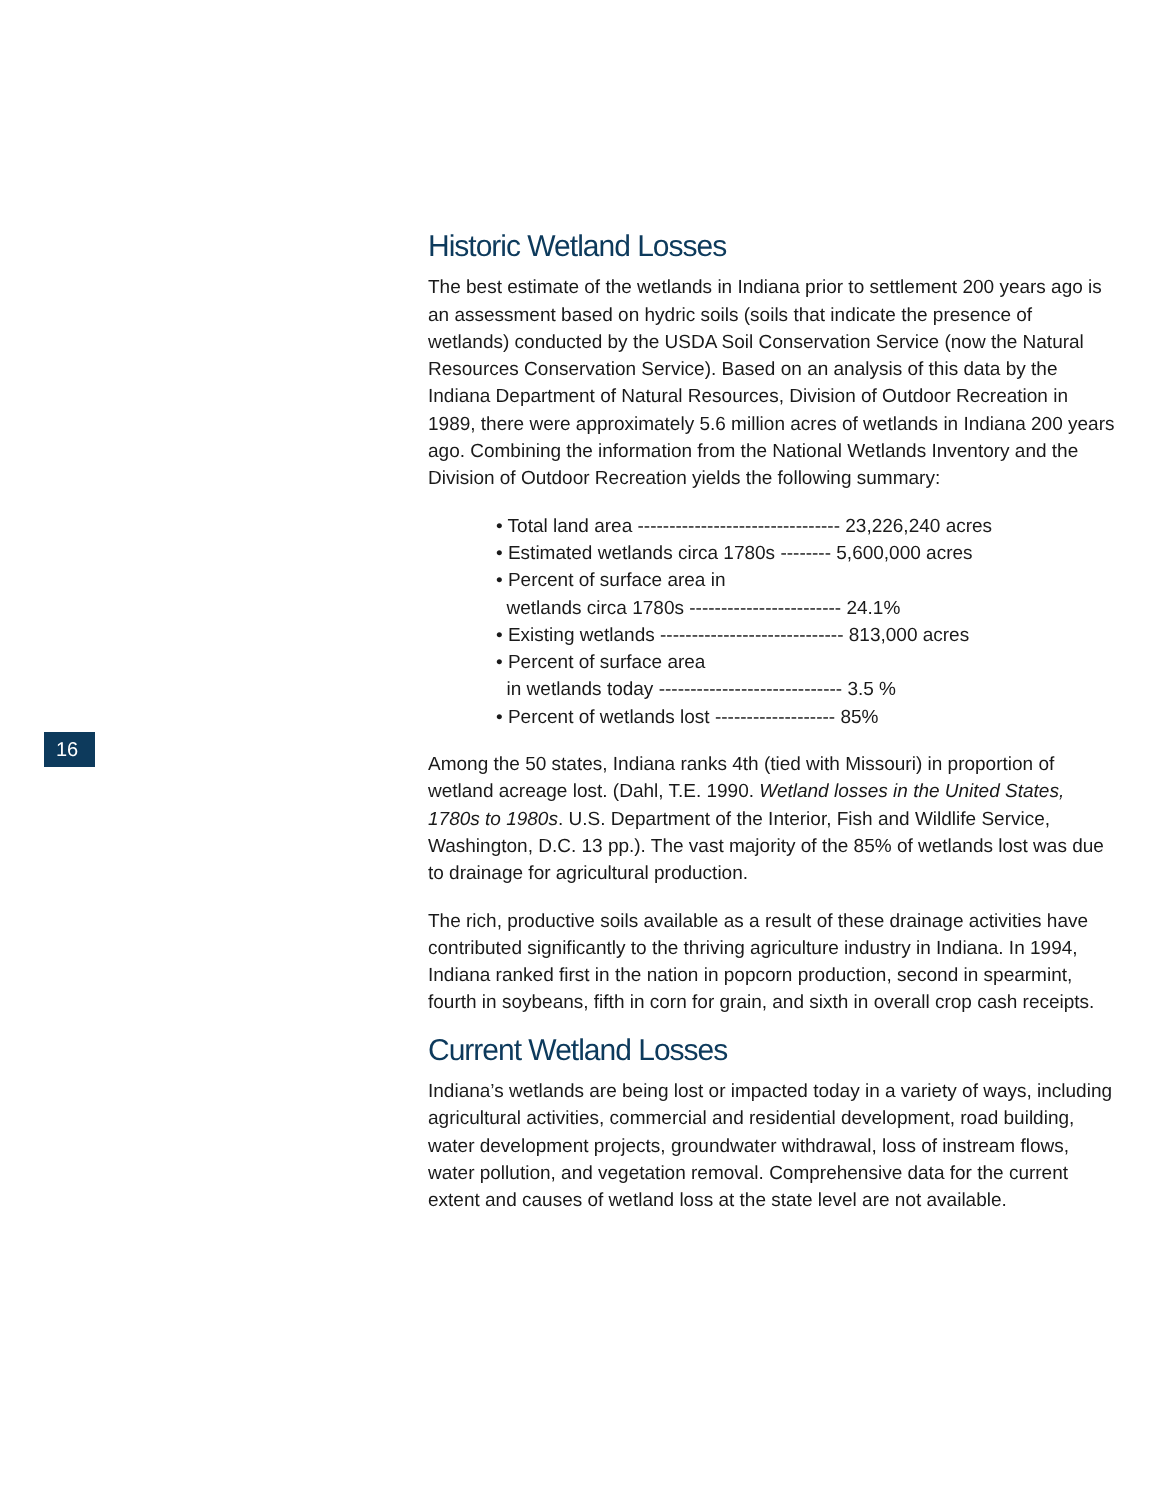16
Historic Wetland Losses
The best estimate of the wetlands in Indiana prior to settlement 200 years ago is an assessment based on hydric soils (soils that indicate the presence of wetlands) conducted by the USDA Soil Conservation Service (now the Natural Resources Conservation Service). Based on an analysis of this data by the Indiana Department of Natural Resources, Division of Outdoor Recreation in 1989, there were approximately 5.6 million acres of wetlands in Indiana 200 years ago. Combining the information from the National Wetlands Inventory and the Division of Outdoor Recreation yields the following summary:
• Total land area -------------------------------- 23,226,240 acres
• Estimated wetlands circa 1780s -------- 5,600,000 acres
• Percent of surface area in
wetlands circa 1780s ------------------------ 24.1%
• Existing wetlands ----------------------------- 813,000 acres
• Percent of surface area
in wetlands today ----------------------------- 3.5 %
• Percent of wetlands lost ------------------- 85%
Among the 50 states, Indiana ranks 4th (tied with Missouri) in proportion of wetland acreage lost. (Dahl, T.E. 1990. Wetland losses in the United States, 1780s to 1980s. U.S. Department of the Interior, Fish and Wildlife Service, Washington, D.C. 13 pp.). The vast majority of the 85% of wetlands lost was due to drainage for agricultural production.
The rich, productive soils available as a result of these drainage activities have contributed significantly to the thriving agriculture industry in Indiana. In 1994, Indiana ranked first in the nation in popcorn production, second in spearmint, fourth in soybeans, fifth in corn for grain, and sixth in overall crop cash receipts.
Current Wetland Losses
Indiana’s wetlands are being lost or impacted today in a variety of ways, including agricultural activities, commercial and residential development, road building, water development projects, groundwater withdrawal, loss of instream flows, water pollution, and vegetation removal. Comprehensive data for the current extent and causes of wetland loss at the state level are not available.